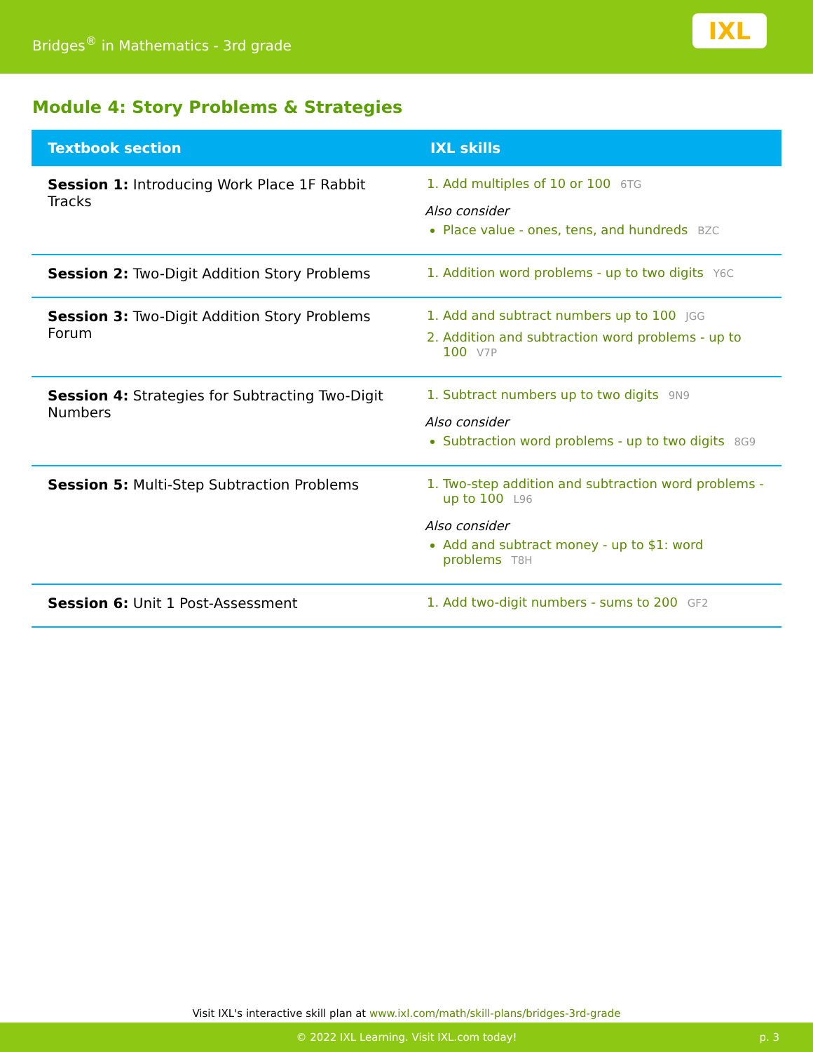Bridges<sup>®</sup> in Mathematics - 3rd grade
IXL
Module 4: Story Problems & Strategies
| Textbook section | IXL skills |
| --- | --- |
| Session 1: Introducing Work Place 1F Rabbit Tracks | 1. Add multiples of 10 or 100 6TG Also consider Place value - ones, tens, and hundreds BZC |
| Session 2: Two-Digit Addition Story Problems | 1. Addition word problems - up to two digits Y6C |
| Session 3: Two-Digit Addition Story Problems Forum | 1. Add and subtract numbers up to 100 JGG 2. Addition and subtraction word problems - up to 100 V7P |
| Session 4: Strategies for Subtracting Two-Digit Numbers | 1. Subtract numbers up to two digits 9N9 Also consider Subtraction word problems - up to two digits 8G9 |
| Session 5: Multi-Step Subtraction Problems | 1. Two-step addition and subtraction word problems - up to 100 L96 Also consider Add and subtract money - up to $1: word problems T8H |
| Session 6: Unit 1 Post-Assessment | 1. Add two-digit numbers - sums to 200 GF2 |
Visit IXL's interactive skill plan at www.ixl.com/math/skill-plans/bridges-3rd-grade
© 2022 IXL Learning. Visit IXL.com today! p. 3